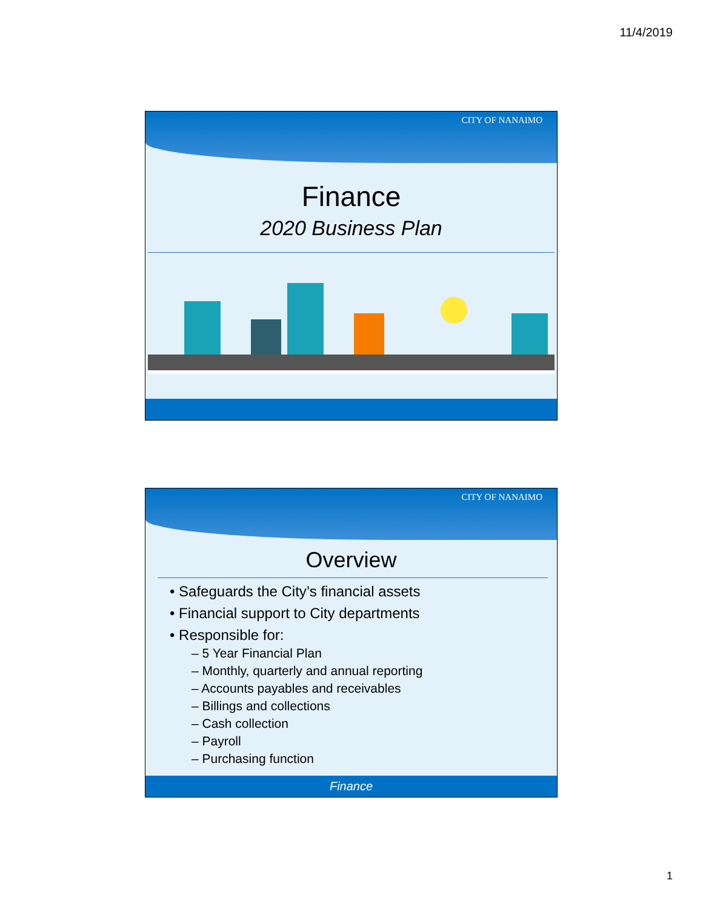11/4/2019
CITY OF NANAIMO
Finance
2020 Business Plan
CITY OF NANAIMO
Overview
• Safeguards the City’s financial assets
• Financial support to City departments
• Responsible for:
– 5 Year Financial Plan
– Monthly, quarterly and annual reporting
– Accounts payables and receivables
– Billings and collections
– Cash collection
– Payroll
– Purchasing function
Finance
1